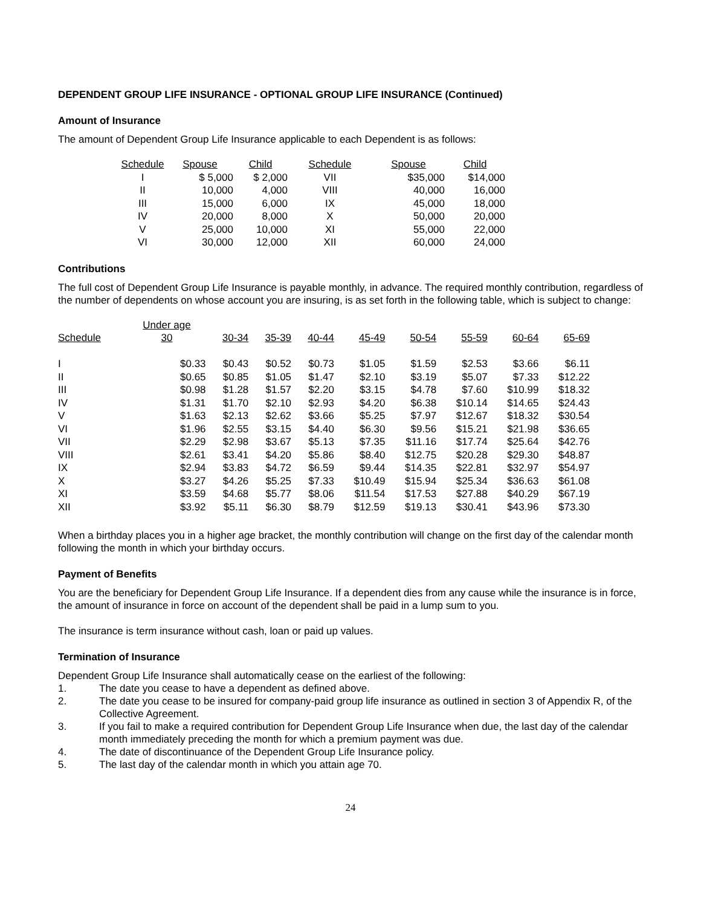DEPENDENT GROUP LIFE INSURANCE - OPTIONAL GROUP LIFE INSURANCE (Continued)
Amount of Insurance
The amount of Dependent Group Life Insurance applicable to each Dependent is as follows:
| Schedule | Spouse | Child | Schedule | Spouse | Child |
| --- | --- | --- | --- | --- | --- |
| I | $ 5,000 | $ 2,000 | VII | $35,000 | $14,000 |
| II | 10,000 | 4,000 | VIII | 40,000 | 16,000 |
| III | 15,000 | 6,000 | IX | 45,000 | 18,000 |
| IV | 20,000 | 8,000 | X | 50,000 | 20,000 |
| V | 25,000 | 10,000 | XI | 55,000 | 22,000 |
| VI | 30,000 | 12,000 | XII | 60,000 | 24,000 |
Contributions
The full cost of Dependent Group Life Insurance is payable monthly, in advance. The required monthly contribution, regardless of the number of dependents on whose account you are insuring, is as set forth in the following table, which is subject to change:
| Schedule | Under age 30 | 30-34 | 35-39 | 40-44 | 45-49 | 50-54 | 55-59 | 60-64 | 65-69 |
| --- | --- | --- | --- | --- | --- | --- | --- | --- | --- |
| I | $0.33 | $0.43 | $0.52 | $0.73 | $1.05 | $1.59 | $2.53 | $3.66 | $6.11 |
| II | $0.65 | $0.85 | $1.05 | $1.47 | $2.10 | $3.19 | $5.07 | $7.33 | $12.22 |
| III | $0.98 | $1.28 | $1.57 | $2.20 | $3.15 | $4.78 | $7.60 | $10.99 | $18.32 |
| IV | $1.31 | $1.70 | $2.10 | $2.93 | $4.20 | $6.38 | $10.14 | $14.65 | $24.43 |
| V | $1.63 | $2.13 | $2.62 | $3.66 | $5.25 | $7.97 | $12.67 | $18.32 | $30.54 |
| VI | $1.96 | $2.55 | $3.15 | $4.40 | $6.30 | $9.56 | $15.21 | $21.98 | $36.65 |
| VII | $2.29 | $2.98 | $3.67 | $5.13 | $7.35 | $11.16 | $17.74 | $25.64 | $42.76 |
| VIII | $2.61 | $3.41 | $4.20 | $5.86 | $8.40 | $12.75 | $20.28 | $29.30 | $48.87 |
| IX | $2.94 | $3.83 | $4.72 | $6.59 | $9.44 | $14.35 | $22.81 | $32.97 | $54.97 |
| X | $3.27 | $4.26 | $5.25 | $7.33 | $10.49 | $15.94 | $25.34 | $36.63 | $61.08 |
| XI | $3.59 | $4.68 | $5.77 | $8.06 | $11.54 | $17.53 | $27.88 | $40.29 | $67.19 |
| XII | $3.92 | $5.11 | $6.30 | $8.79 | $12.59 | $19.13 | $30.41 | $43.96 | $73.30 |
When a birthday places you in a higher age bracket, the monthly contribution will change on the first day of the calendar month following the month in which your birthday occurs.
Payment of Benefits
You are the beneficiary for Dependent Group Life Insurance. If a dependent dies from any cause while the insurance is in force, the amount of insurance in force on account of the dependent shall be paid in a lump sum to you.
The insurance is term insurance without cash, loan or paid up values.
Termination of Insurance
Dependent Group Life Insurance shall automatically cease on the earliest of the following:
1. The date you cease to have a dependent as defined above.
2. The date you cease to be insured for company-paid group life insurance as outlined in section 3 of Appendix R, of the Collective Agreement.
3. If you fail to make a required contribution for Dependent Group Life Insurance when due, the last day of the calendar month immediately preceding the month for which a premium payment was due.
4. The date of discontinuance of the Dependent Group Life Insurance policy.
5. The last day of the calendar month in which you attain age 70.
24